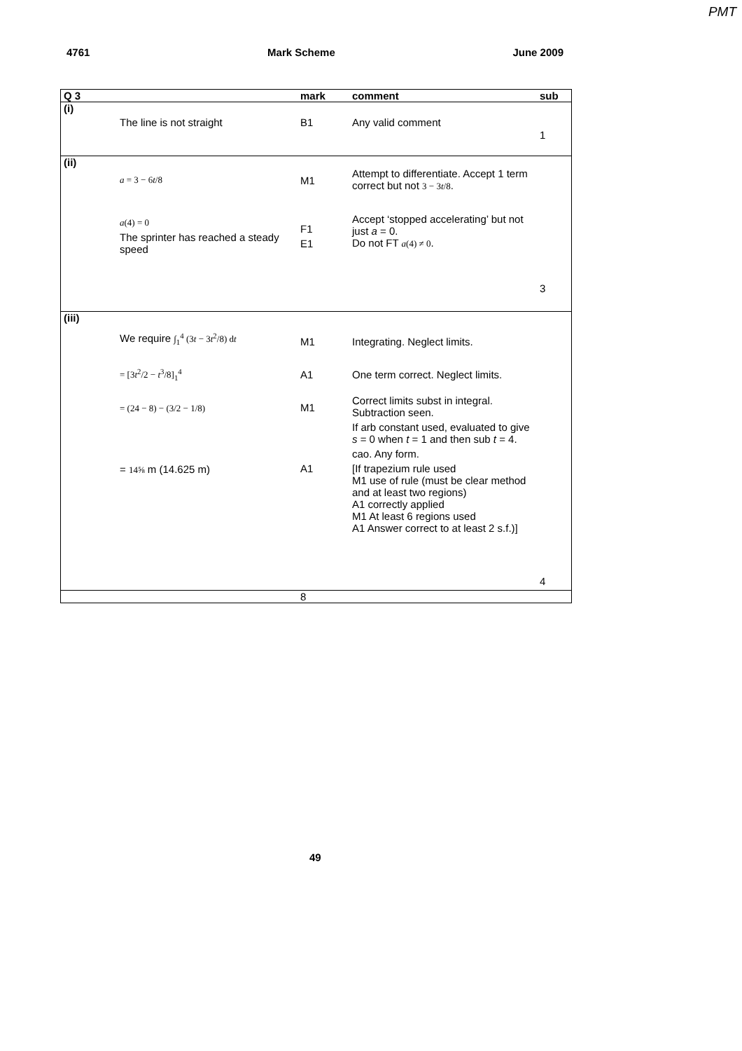PMT
4761 Mark Scheme June 2009
| Q 3 | | mark | comment | sub |
| --- | --- | --- | --- | --- |
| (i) | The line is not straight | B1 | Any valid comment | 1 |
| (ii) | a = 3 − 6 t /8 a (4) = 0 The sprinter has reached a steady speed | M1 F1 E1 | Attempt to differentiate. Accept 1 term correct but not 3 − 3 t /8 . Accept ‘stopped accelerating’ but not just a = 0. Do not FT a (4) ≠ 0 . | 3 |
| (iii) | We require ∫<sub>1</sub><sup>4</sup> (3 t − 3 t<sup>2</sup>/8) d t = [3 t<sup>2</sup>/2 − t<sup>3</sup>/8]<sub>1</sub><sup>4</sup> = (24 − 8) − (3/2 − 1/8) = 14⅝ m (14.625 m) | M1 A1 M1 A1 | Integrating. Neglect limits. One term correct. Neglect limits. Correct limits subst in integral. Subtraction seen. If arb constant used, evaluated to give s = 0 when t = 1 and then sub t = 4. cao. Any form. [If trapezium rule used M1 use of rule (must be clear method and at least two regions) A1 correctly applied M1 At least 6 regions used A1 Answer correct to at least 2 s.f.)] | 4 |
| | | 8 | | |
49